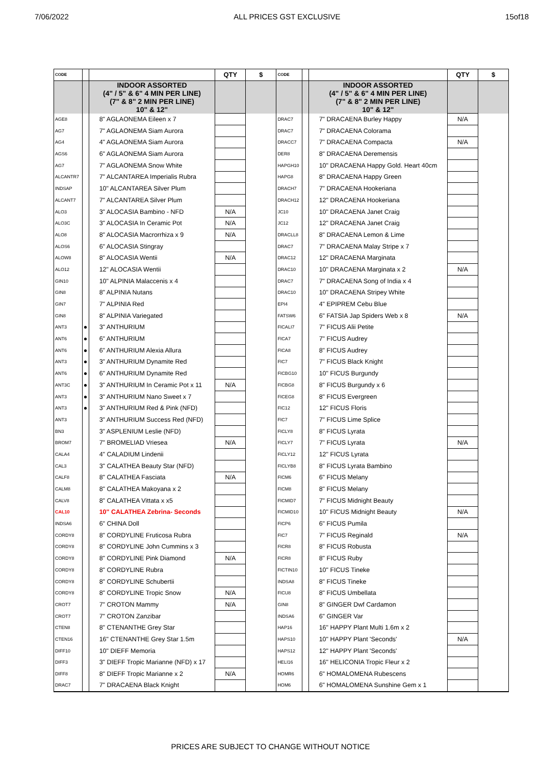7/06/2022 ALL PRICES GST EXCLUSIVE 15of18
| CODE | | | QTY | $ | CODE | | | QTY | $ |
| --- | --- | --- | --- | --- | --- | --- | --- | --- | --- |
| | | INDOOR ASSORTED (4" / 5" & 6" 4 MIN PER LINE) (7" & 8" 2 MIN PER LINE) 10" & 12" | | | | | INDOOR ASSORTED (4" / 5" & 6" 4 MIN PER LINE) (7" & 8" 2 MIN PER LINE) 10" & 12" | | |
| AGE8 | | 8" AGLAONEMA Eileen x 7 | | | DRAC7 | | 7" DRACAENA Burley Happy | N/A | |
| AG7 | | 7" AGLAONEMA Siam Aurora | | | DRAC7 | | 7" DRACAENA Colorama | | |
| AG4 | | 4" AGLAONEMA Siam Aurora | | | DRACC7 | | 7" DRACAENA Compacta | N/A | |
| AGS6 | | 6" AGLAONEMA Siam Aurora | | | DER8 | | 8" DRACAENA Deremensis | | |
| AG7 | | 7" AGLAONEMA Snow White | | | HAPGH10 | | 10" DRACAENA Happy Gold. Heart 40cm | | |
| ALCANTR7 | | 7" ALCANTAREA Imperialis Rubra | | | HAPG8 | | 8" DRACAENA Happy Green | | |
| INDSAP | | 10" ALCANTAREA Silver Plum | | | DRACH7 | | 7" DRACAENA Hookeriana | | |
| ALCANT7 | | 7" ALCANTAREA Silver Plum | | | DRACH12 | | 12" DRACAENA Hookeriana | | |
| ALO3 | | 3" ALOCASIA Bambino - NFD | N/A | | JC10 | | 10" DRACAENA Janet Craig | | |
| ALO3C | | 3" ALOCASIA In Ceramic Pot | N/A | | JC12 | | 12" DRACAENA Janet Craig | | |
| ALO8 | | 8" ALOCASIA Macrorrhiza x 9 | N/A | | DRACLL8 | | 8" DRACAENA Lemon & Lime | | |
| ALOS6 | | 6" ALOCASIA Stingray | | | DRAC7 | | 7" DRACAENA Malay Stripe x 7 | | |
| ALOW8 | | 8" ALOCASIA Wentii | N/A | | DRAC12 | | 12" DRACAENA Marginata | | |
| ALO12 | | 12" ALOCASIA Wentii | | | DRAC10 | | 10" DRACAENA Marginata x 2 | N/A | |
| GIN10 | | 10" ALPINIA Malaccenis x 4 | | | DRAC7 | | 7" DRACAENA Song of India x 4 | | |
| GIN8 | | 8" ALPINIA Nutans | | | DRAC10 | | 10" DRACAENA Stripey White | | |
| GIN7 | | 7" ALPINIA Red | | | EPI4 | | 4" EPIPREM Cebu Blue | | |
| GIN8 | | 8" ALPINIA Variegated | | | FATSW6 | | 6" FATSIA Jap Spiders Web x 8 | N/A | |
| ANT3 | ● | 3" ANTHURIUM | | | FICALI7 | | 7" FICUS Alii Petite | | |
| ANT6 | ● | 6" ANTHURIUM | | | FICA7 | | 7" FICUS Audrey | | |
| ANT6 | ● | 6" ANTHURIUM Alexia Allura | | | FICA8 | | 8" FICUS Audrey | | |
| ANT3 | ● | 3" ANTHURIUM Dynamite Red | | | FIC7 | | 7" FICUS Black Knight | | |
| ANT6 | ● | 6" ANTHURIUM Dynamite Red | | | FICBG10 | | 10" FICUS Burgundy | | |
| ANT3C | ● | 3" ANTHURIUM In Ceramic Pot x 11 | N/A | | FICBG8 | | 8" FICUS Burgundy x 6 | | |
| ANT3 | ● | 3" ANTHURIUM Nano Sweet x 7 | | | FICEG8 | | 8" FICUS Evergreen | | |
| ANT3 | ● | 3" ANTHURIUM Red & Pink (NFD) | | | FIC12 | | 12" FICUS Floris | | |
| ANT3 | | 3" ANTHURIUM Success Red (NFD) | | | FIC7 | | 7" FICUS Lime Splice | | |
| BN3 | | 3" ASPLENIUM Leslie (NFD) | | | FICLY8 | | 8" FICUS Lyrata | | |
| BROM7 | | 7" BROMELIAD Vriesea | N/A | | FICLY7 | | 7" FICUS Lyrata | N/A | |
| CALA4 | | 4" CALADIUM Lindenii | | | FICLY12 | | 12" FICUS Lyrata | | |
| CAL3 | | 3" CALATHEA Beauty Star (NFD) | | | FICLYB8 | | 8" FICUS Lyrata Bambino | | |
| CALF8 | | 8" CALATHEA Fasciata | N/A | | FICM6 | | 6" FICUS Melany | | |
| CALM8 | | 8" CALATHEA Makoyana x 2 | | | FICM8 | | 8" FICUS Melany | | |
| CALV8 | | 8" CALATHEA Vittata x x5 | | | FICMID7 | | 7" FICUS Midnight Beauty | | |
| CAL10 | | 10" CALATHEA Zebrina- Seconds | | | FICMID10 | | 10" FICUS Midnight Beauty | N/A | |
| INDSA6 | | 6" CHINA Doll | | | FICP6 | | 6" FICUS Pumila | | |
| CORDY8 | | 8" CORDYLINE Fruticosa Rubra | | | FIC7 | | 7" FICUS Reginald | N/A | |
| CORDY8 | | 8" CORDYLINE John Cummins x 3 | | | FICR8 | | 8" FICUS Robusta | | |
| CORDY8 | | 8" CORDYLINE Pink Diamond | N/A | | FICR8 | | 8" FICUS Ruby | | |
| CORDY8 | | 8" CORDYLINE Rubra | | | FICTIN10 | | 10" FICUS Tineke | | |
| CORDY8 | | 8" CORDYLINE Schubertii | | | INDSA8 | | 8" FICUS Tineke | | |
| CORDY8 | | 8" CORDYLINE Tropic Snow | N/A | | FICU8 | | 8" FICUS Umbellata | | |
| CROT7 | | 7" CROTON Mammy | N/A | | GIN8 | | 8" GINGER Dwf Cardamon | | |
| CROT7 | | 7" CROTON Zanzibar | | | INDSA6 | | 6" GINGER Var | | |
| CTEN8 | | 8" CTENANTHE Grey Star | | | HAP16 | | 16" HAPPY Plant Multi 1.6m x 2 | | |
| CTEN16 | | 16" CTENANTHE Grey Star 1.5m | | | HAPS10 | | 10" HAPPY Plant 'Seconds' | N/A | |
| DIFF10 | | 10" DIEFF Memoria | | | HAPS12 | | 12" HAPPY Plant 'Seconds' | | |
| DIFF3 | | 3" DIEFF Tropic Marianne (NFD) x 17 | | | HELI16 | | 16" HELICONIA Tropic Fleur x 2 | | |
| DIFF8 | | 8" DIEFF Tropic Marianne x 2 | N/A | | HOMR6 | | 6" HOMALOMENA Rubescens | | |
| DRAC7 | | 7" DRACAENA Black Knight | | | HOM6 | | 6" HOMALOMENA Sunshine Gem x 1 | | |
PRICES ARE SUBJECT TO CHANGE WITHOUT NOTICE